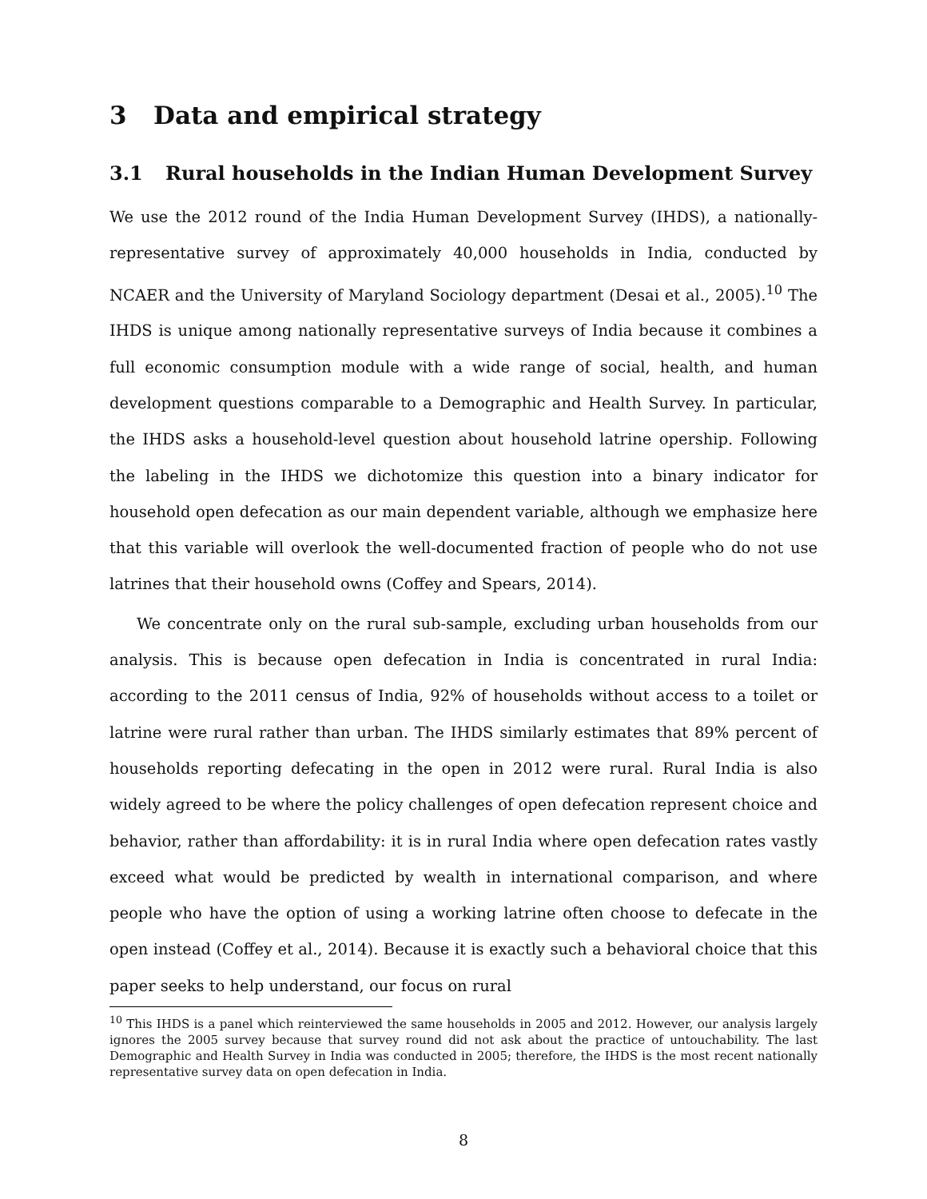3 Data and empirical strategy
3.1 Rural households in the Indian Human Development Survey
We use the 2012 round of the India Human Development Survey (IHDS), a nationally-representative survey of approximately 40,000 households in India, conducted by NCAER and the University of Maryland Sociology department (Desai et al., 2005).<sup>10</sup> The IHDS is unique among nationally representative surveys of India because it combines a full economic consumption module with a wide range of social, health, and human development questions comparable to a Demographic and Health Survey. In particular, the IHDS asks a household-level question about household latrine opership. Following the labeling in the IHDS we dichotomize this question into a binary indicator for household open defecation as our main dependent variable, although we emphasize here that this variable will overlook the well-documented fraction of people who do not use latrines that their household owns (Coffey and Spears, 2014).
We concentrate only on the rural sub-sample, excluding urban households from our analysis. This is because open defecation in India is concentrated in rural India: according to the 2011 census of India, 92% of households without access to a toilet or latrine were rural rather than urban. The IHDS similarly estimates that 89% percent of households reporting defecating in the open in 2012 were rural. Rural India is also widely agreed to be where the policy challenges of open defecation represent choice and behavior, rather than affordability: it is in rural India where open defecation rates vastly exceed what would be predicted by wealth in international comparison, and where people who have the option of using a working latrine often choose to defecate in the open instead (Coffey et al., 2014). Because it is exactly such a behavioral choice that this paper seeks to help understand, our focus on rural
<sup>10</sup> This IHDS is a panel which reinterviewed the same households in 2005 and 2012. However, our analysis largely ignores the 2005 survey because that survey round did not ask about the practice of untouchability. The last Demographic and Health Survey in India was conducted in 2005; therefore, the IHDS is the most recent nationally representative survey data on open defecation in India.
8